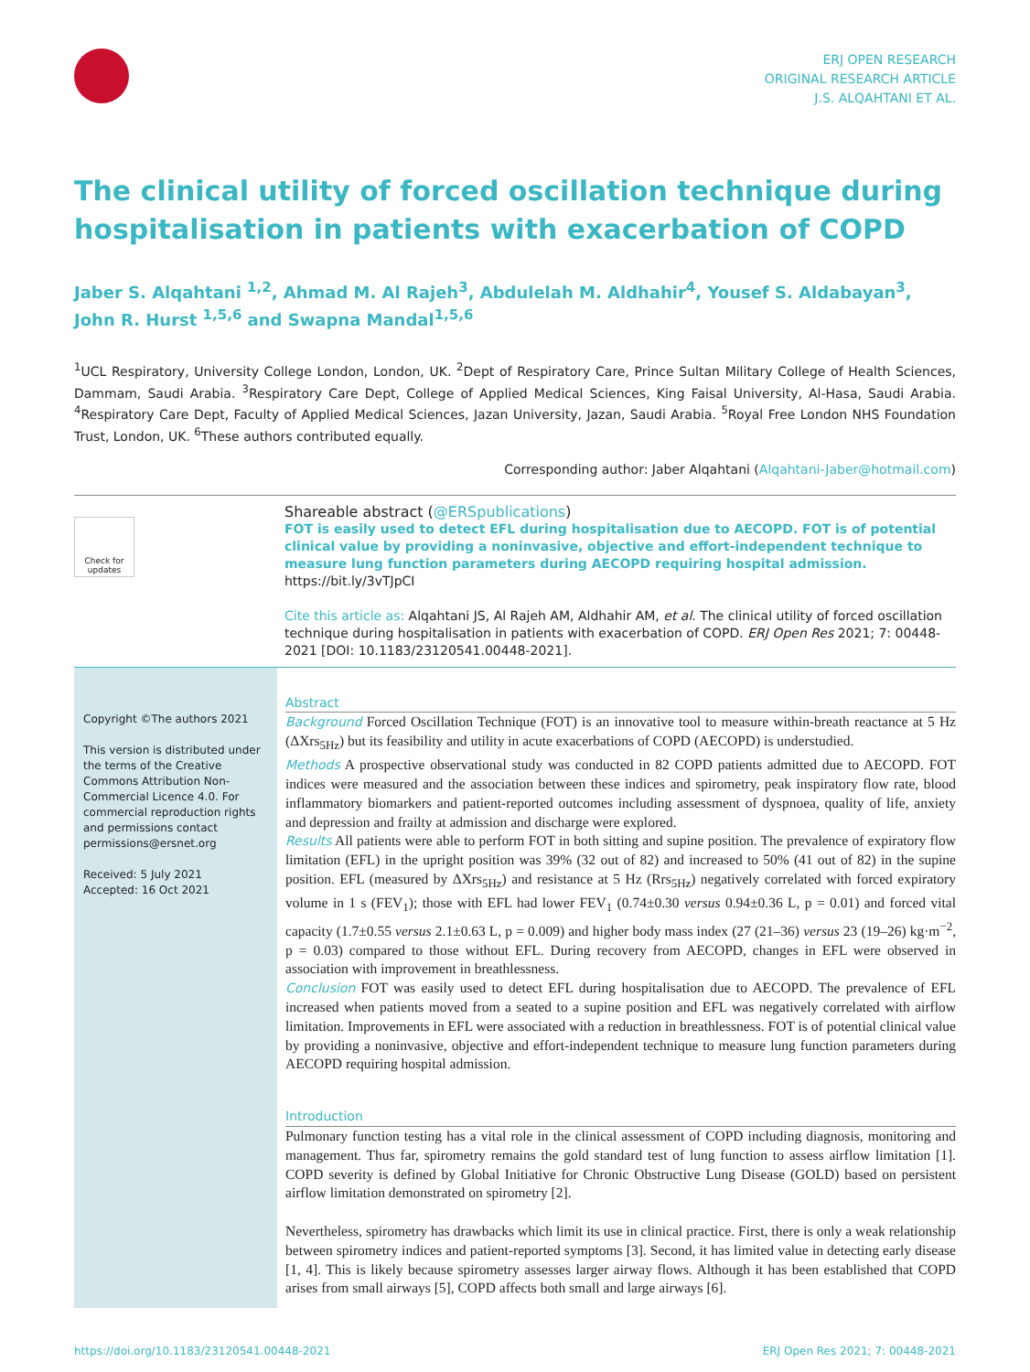ERJ OPEN RESEARCH
ORIGINAL RESEARCH ARTICLE
J.S. ALQAHTANI ET AL.
The clinical utility of forced oscillation technique during hospitalisation in patients with exacerbation of COPD
Jaber S. Alqahtani <sup>1,2</sup>, Ahmad M. Al Rajeh<sup>3</sup>, Abdulelah M. Aldhahir<sup>4</sup>, Yousef S. Aldabayan<sup>3</sup>, John R. Hurst <sup>1,5,6</sup> and Swapna Mandal<sup>1,5,6</sup>
<sup>1</sup> UCL Respiratory, University College London, London, UK. <sup>2</sup>Dept of Respiratory Care, Prince Sultan Military College of Health Sciences, Dammam, Saudi Arabia. <sup>3</sup>Respiratory Care Dept, College of Applied Medical Sciences, King Faisal University, Al-Hasa, Saudi Arabia. <sup>4</sup>Respiratory Care Dept, Faculty of Applied Medical Sciences, Jazan University, Jazan, Saudi Arabia. <sup>5</sup>Royal Free London NHS Foundation Trust, London, UK. <sup>6</sup>These authors contributed equally.
Corresponding author: Jaber Alqahtani (Alqahtani-Jaber@hotmail.com)
Check for updates
Shareable abstract (@ERSpublications)
FOT is easily used to detect EFL during hospitalisation due to AECOPD. FOT is of potential clinical value by providing a noninvasive, objective and effort-independent technique to measure lung function parameters during AECOPD requiring hospital admission. https://bit.ly/3vTJpCI
Cite this article as: Alqahtani JS, Al Rajeh AM, Aldhahir AM, et al. The clinical utility of forced oscillation technique during hospitalisation in patients with exacerbation of COPD. ERJ Open Res 2021; 7: 00448-2021 [DOI: 10.1183/23120541.00448-2021].
Copyright ©The authors 2021
This version is distributed under the terms of the Creative Commons Attribution Non-Commercial Licence 4.0. For commercial reproduction rights and permissions contact permissions@ersnet.org
Received: 5 July 2021
Accepted: 16 Oct 2021
Abstract
Background Forced Oscillation Technique (FOT) is an innovative tool to measure within-breath reactance at 5 Hz (ΔXrs<sub>5Hz</sub>) but its feasibility and utility in acute exacerbations of COPD (AECOPD) is understudied.
Methods A prospective observational study was conducted in 82 COPD patients admitted due to AECOPD. FOT indices were measured and the association between these indices and spirometry, peak inspiratory flow rate, blood inflammatory biomarkers and patient-reported outcomes including assessment of dyspnoea, quality of life, anxiety and depression and frailty at admission and discharge were explored.
Results All patients were able to perform FOT in both sitting and supine position. The prevalence of expiratory flow limitation (EFL) in the upright position was 39% (32 out of 82) and increased to 50% (41 out of 82) in the supine position. EFL (measured by ΔXrs<sub>5Hz</sub>) and resistance at 5 Hz (Rrs<sub>5Hz</sub>) negatively correlated with forced expiratory volume in 1 s (FEV<sub>1</sub>); those with EFL had lower FEV<sub>1</sub> (0.74±0.30 versus 0.94±0.36 L, p = 0.01) and forced vital capacity (1.7±0.55 versus 2.1±0.63 L, p = 0.009) and higher body mass index (27 (21–36) versus 23 (19–26) kg·m<sup>−2</sup>, p = 0.03) compared to those without EFL. During recovery from AECOPD, changes in EFL were observed in association with improvement in breathlessness.
Conclusion FOT was easily used to detect EFL during hospitalisation due to AECOPD. The prevalence of EFL increased when patients moved from a seated to a supine position and EFL was negatively correlated with airflow limitation. Improvements in EFL were associated with a reduction in breathlessness. FOT is of potential clinical value by providing a noninvasive, objective and effort-independent technique to measure lung function parameters during AECOPD requiring hospital admission.
Introduction
Pulmonary function testing has a vital role in the clinical assessment of COPD including diagnosis, monitoring and management. Thus far, spirometry remains the gold standard test of lung function to assess airflow limitation [1]. COPD severity is defined by Global Initiative for Chronic Obstructive Lung Disease (GOLD) based on persistent airflow limitation demonstrated on spirometry [2].
Nevertheless, spirometry has drawbacks which limit its use in clinical practice. First, there is only a weak relationship between spirometry indices and patient-reported symptoms [3]. Second, it has limited value in detecting early disease [1, 4]. This is likely because spirometry assesses larger airway flows. Although it has been established that COPD arises from small airways [5], COPD affects both small and large airways [6].
https://doi.org/10.1183/23120541.00448-2021 ERJ Open Res 2021; 7: 00448-2021